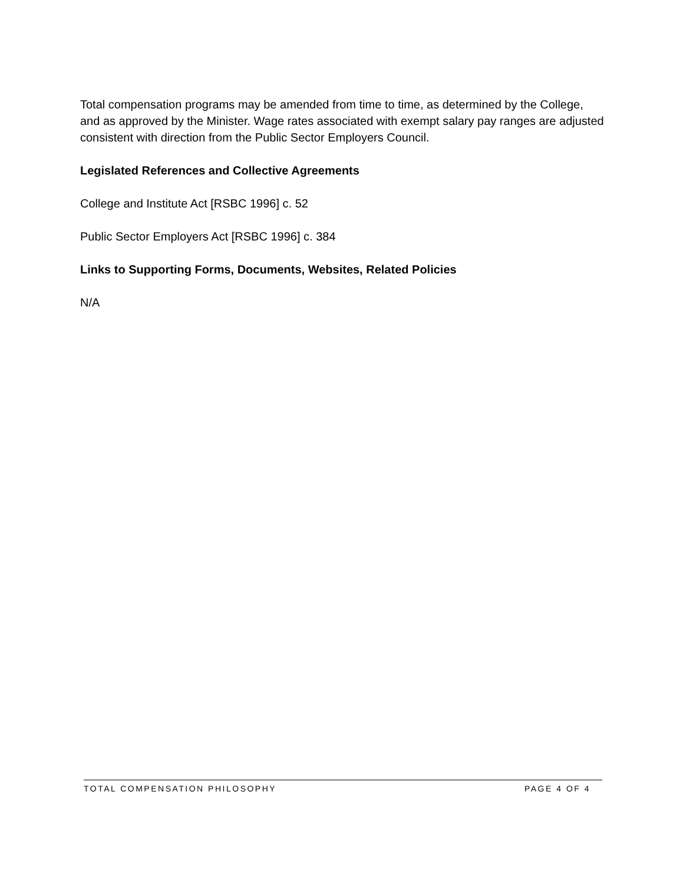Total compensation programs may be amended from time to time, as determined by the College, and as approved by the Minister. Wage rates associated with exempt salary pay ranges are adjusted consistent with direction from the Public Sector Employers Council.
Legislated References and Collective Agreements
College and Institute Act [RSBC 1996] c. 52
Public Sector Employers Act [RSBC 1996] c. 384
Links to Supporting Forms, Documents, Websites, Related Policies
N/A
TOTAL COMPENSATION PHILOSOPHY PAGE 4 OF 4